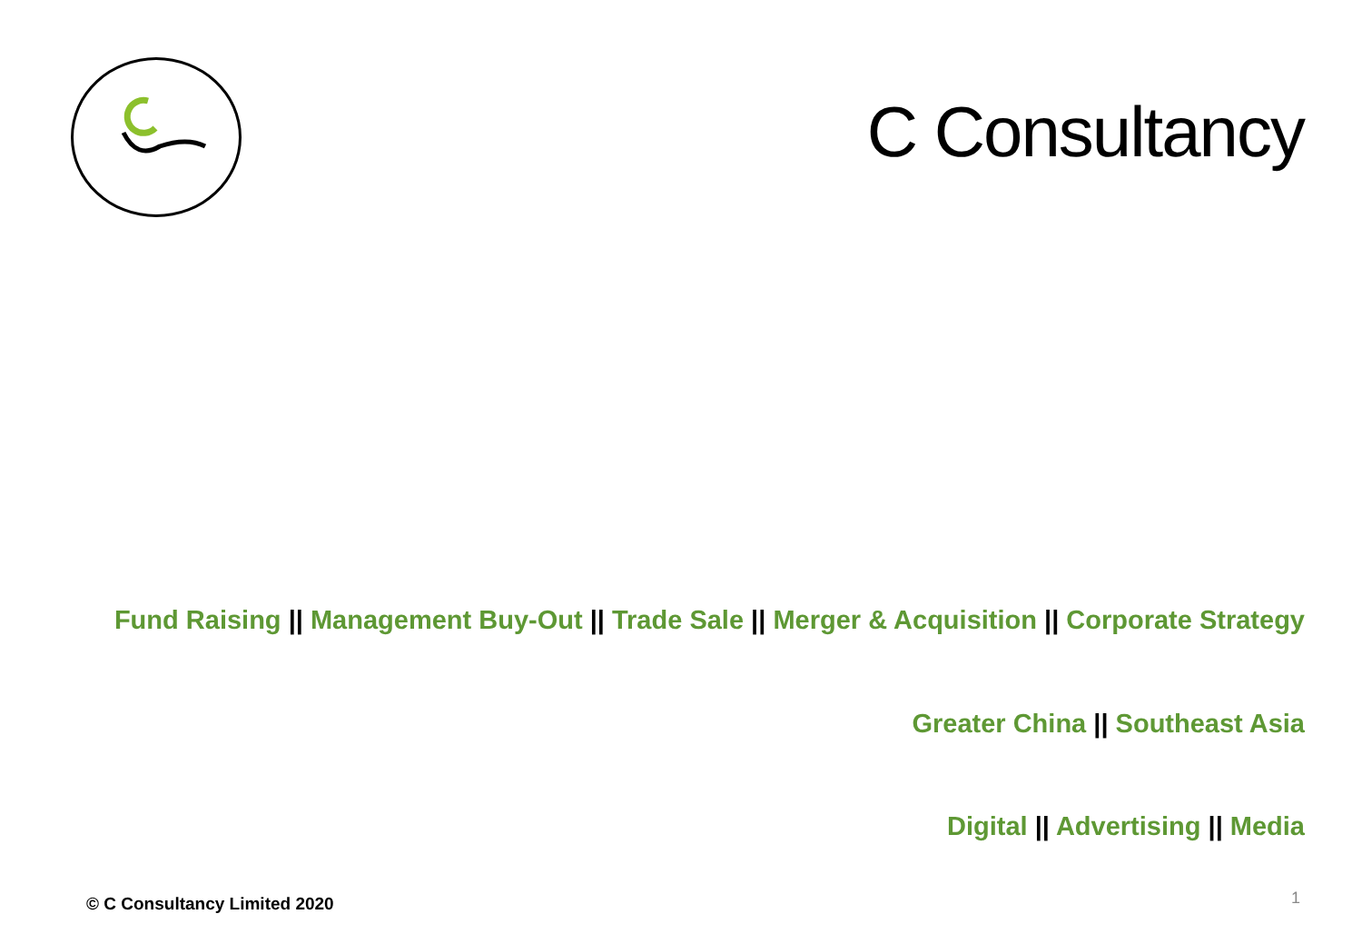C Consultancy
Fund Raising || Management Buy-Out || Trade Sale || Merger & Acquisition || Corporate Strategy
Greater China || Southeast Asia
Digital || Advertising || Media
© C Consultancy Limited 2020 1